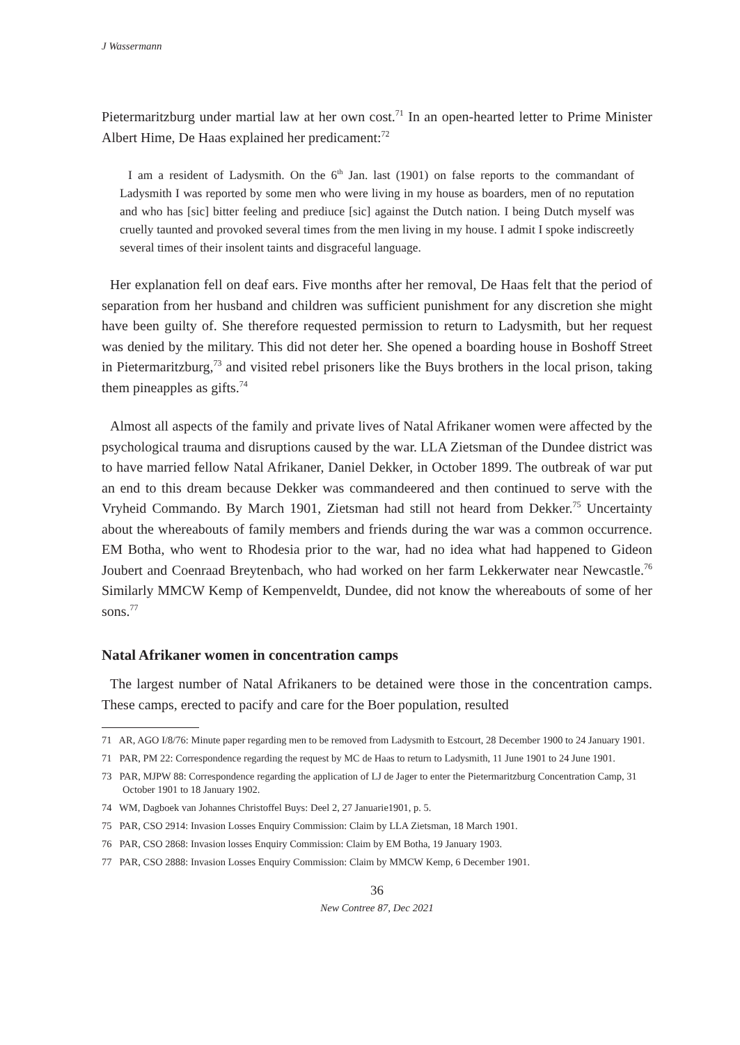J Wassermann
Pietermaritzburg under martial law at her own cost.<sup>71</sup> In an open-hearted letter to Prime Minister Albert Hime, De Haas explained her predicament:<sup>72</sup>
I am a resident of Ladysmith. On the 6<sup>th</sup> Jan. last (1901) on false reports to the commandant of Ladysmith I was reported by some men who were living in my house as boarders, men of no reputation and who has [sic] bitter feeling and prediuce [sic] against the Dutch nation. I being Dutch myself was cruelly taunted and provoked several times from the men living in my house. I admit I spoke indiscreetly several times of their insolent taints and disgraceful language.
Her explanation fell on deaf ears. Five months after her removal, De Haas felt that the period of separation from her husband and children was sufficient punishment for any discretion she might have been guilty of. She therefore requested permission to return to Ladysmith, but her request was denied by the military. This did not deter her. She opened a boarding house in Boshoff Street in Pietermaritzburg,<sup>73</sup> and visited rebel prisoners like the Buys brothers in the local prison, taking them pineapples as gifts.<sup>74</sup>
Almost all aspects of the family and private lives of Natal Afrikaner women were affected by the psychological trauma and disruptions caused by the war. LLA Zietsman of the Dundee district was to have married fellow Natal Afrikaner, Daniel Dekker, in October 1899. The outbreak of war put an end to this dream because Dekker was commandeered and then continued to serve with the Vryheid Commando. By March 1901, Zietsman had still not heard from Dekker.<sup>75</sup> Uncertainty about the whereabouts of family members and friends during the war was a common occurrence. EM Botha, who went to Rhodesia prior to the war, had no idea what had happened to Gideon Joubert and Coenraad Breytenbach, who had worked on her farm Lekkerwater near Newcastle.<sup>76</sup> Similarly MMCW Kemp of Kempenveldt, Dundee, did not know the whereabouts of some of her sons.<sup>77</sup>
Natal Afrikaner women in concentration camps
The largest number of Natal Afrikaners to be detained were those in the concentration camps. These camps, erected to pacify and care for the Boer population, resulted
71 AR, AGO I/8/76: Minute paper regarding men to be removed from Ladysmith to Estcourt, 28 December 1900 to 24 January 1901.
71 PAR, PM 22: Correspondence regarding the request by MC de Haas to return to Ladysmith, 11 June 1901 to 24 June 1901.
73 PAR, MJPW 88: Correspondence regarding the application of LJ de Jager to enter the Pietermaritzburg Concentration Camp, 31 October 1901 to 18 January 1902.
74 WM, Dagboek van Johannes Christoffel Buys: Deel 2, 27 Januarie1901, p. 5.
75 PAR, CSO 2914: Invasion Losses Enquiry Commission: Claim by LLA Zietsman, 18 March 1901.
76 PAR, CSO 2868: Invasion losses Enquiry Commission: Claim by EM Botha, 19 January 1903.
77 PAR, CSO 2888: Invasion Losses Enquiry Commission: Claim by MMCW Kemp, 6 December 1901.
36
New Contree 87, Dec 2021